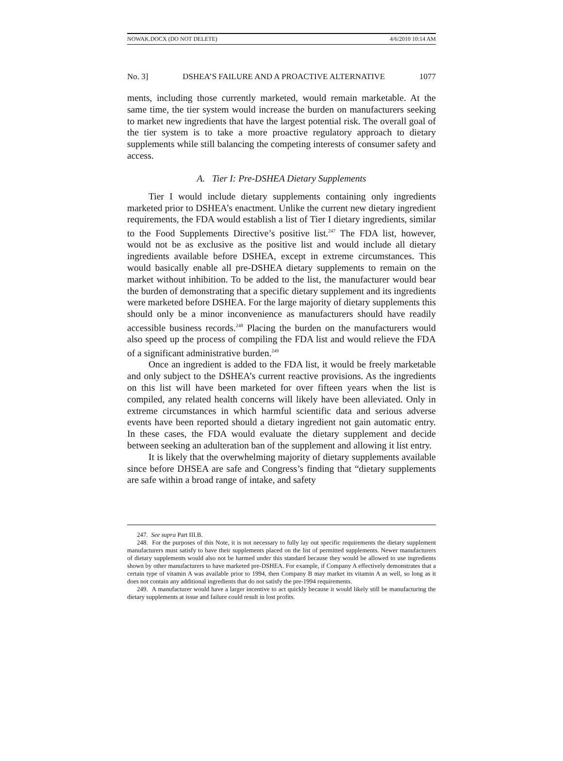NOWAK.DOCX (DO NOT DELETE) 4/6/2010 10:14 AM
No. 3] DSHEA’S FAILURE AND A PROACTIVE ALTERNATIVE 1077
ments, including those currently marketed, would remain marketable. At the same time, the tier system would increase the burden on manufacturers seeking to market new ingredients that have the largest potential risk. The overall goal of the tier system is to take a more proactive regulatory approach to dietary supplements while still balancing the competing interests of consumer safety and access.
A. Tier I: Pre-DSHEA Dietary Supplements
Tier I would include dietary supplements containing only ingredients marketed prior to DSHEA’s enactment. Unlike the current new dietary ingredient requirements, the FDA would establish a list of Tier I dietary ingredients, similar to the Food Supplements Directive’s positive list.<sup>247</sup> The FDA list, however, would not be as exclusive as the positive list and would include all dietary ingredients available before DSHEA, except in extreme circumstances. This would basically enable all pre-DSHEA dietary supplements to remain on the market without inhibition. To be added to the list, the manufacturer would bear the burden of demonstrating that a specific dietary supplement and its ingredients were marketed before DSHEA. For the large majority of dietary supplements this should only be a minor inconvenience as manufacturers should have readily accessible business records.<sup>248</sup> Placing the burden on the manufacturers would also speed up the process of compiling the FDA list and would relieve the FDA of a significant administrative burden.<sup>249</sup>
Once an ingredient is added to the FDA list, it would be freely marketable and only subject to the DSHEA’s current reactive provisions. As the ingredients on this list will have been marketed for over fifteen years when the list is compiled, any related health concerns will likely have been alleviated. Only in extreme circumstances in which harmful scientific data and serious adverse events have been reported should a dietary ingredient not gain automatic entry. In these cases, the FDA would evaluate the dietary supplement and decide between seeking an adulteration ban of the supplement and allowing it list entry.
It is likely that the overwhelming majority of dietary supplements available since before DHSEA are safe and Congress’s finding that “dietary supplements are safe within a broad range of intake, and safety
247. See supra Part III.B.
248. For the purposes of this Note, it is not necessary to fully lay out specific requirements the dietary supplement manufacturers must satisfy to have their supplements placed on the list of permitted supplements. Newer manufacturers of dietary supplements would also not be harmed under this standard because they would be allowed to use ingredients shown by other manufacturers to have marketed pre-DSHEA. For example, if Company A effectively demonstrates that a certain type of vitamin A was available prior to 1994, then Company B may market its vitamin A as well, so long as it does not contain any additional ingredients that do not satisfy the pre-1994 requirements.
249. A manufacturer would have a larger incentive to act quickly because it would likely still be manufacturing the dietary supplements at issue and failure could result in lost profits.